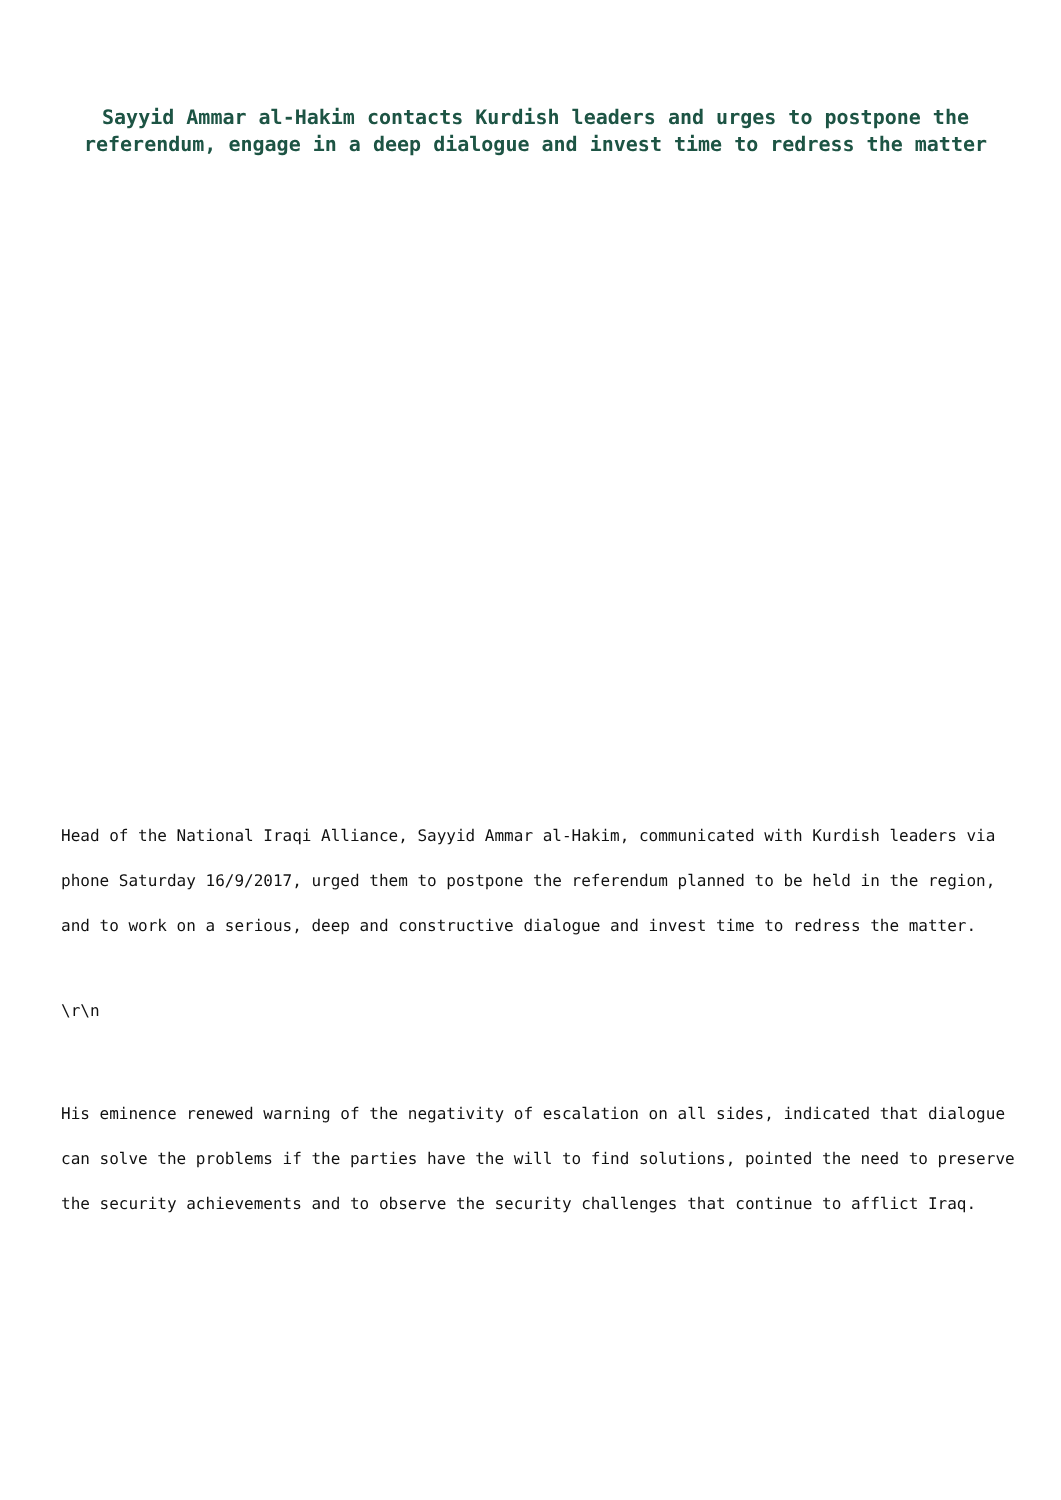Sayyid Ammar al-Hakim contacts Kurdish leaders and urges to postpone the referendum, engage in a deep dialogue and invest time to redress the matter
Head of the National Iraqi Alliance, Sayyid Ammar al-Hakim, communicated with Kurdish leaders via phone Saturday 16/9/2017, urged them to postpone the referendum planned to be held in the region, and to work on a serious, deep and constructive dialogue and invest time to redress the matter.
\r\n
His eminence renewed warning of the negativity of escalation on all sides, indicated that dialogue can solve the problems if the parties have the will to find solutions, pointed the need to preserve the security achievements and to observe the security challenges that continue to afflict Iraq.